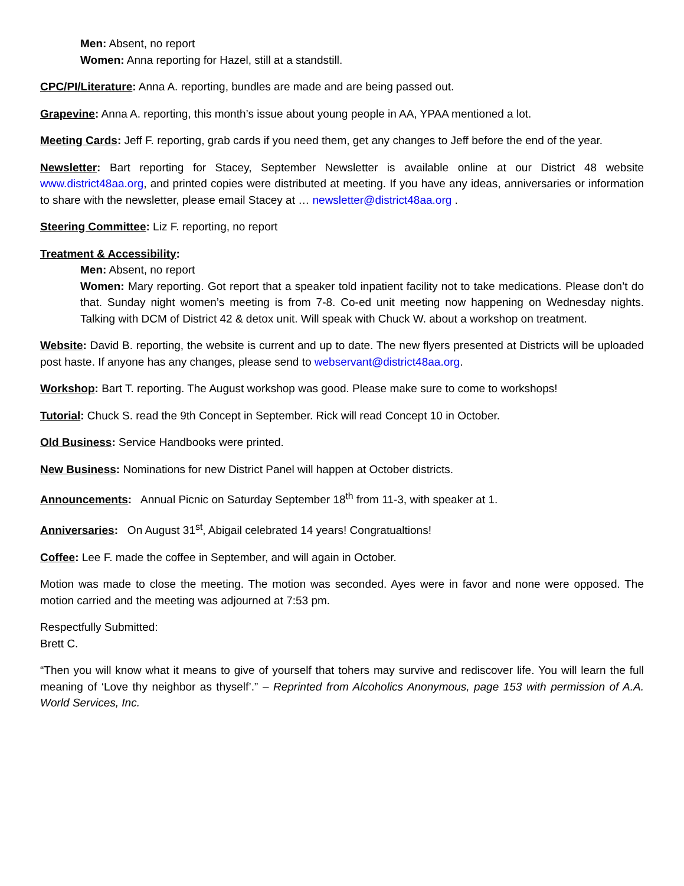Men: Absent, no report
Women: Anna reporting for Hazel, still at a standstill.
CPC/PI/Literature: Anna A. reporting, bundles are made and are being passed out.
Grapevine: Anna A. reporting, this month’s issue about young people in AA, YPAA mentioned a lot.
Meeting Cards: Jeff F. reporting, grab cards if you need them, get any changes to Jeff before the end of the year.
Newsletter: Bart reporting for Stacey, September Newsletter is available online at our District 48 website www.district48aa.org, and printed copies were distributed at meeting. If you have any ideas, anniversaries or information to share with the newsletter, please email Stacey at … newsletter@district48aa.org .
Steering Committee: Liz F. reporting, no report
Treatment & Accessibility:
Men: Absent, no report
Women: Mary reporting. Got report that a speaker told inpatient facility not to take medications. Please don’t do that. Sunday night women’s meeting is from 7-8. Co-ed unit meeting now happening on Wednesday nights. Talking with DCM of District 42 & detox unit. Will speak with Chuck W. about a workshop on treatment.
Website: David B. reporting, the website is current and up to date. The new flyers presented at Districts will be uploaded post haste. If anyone has any changes, please send to webservant@district48aa.org.
Workshop: Bart T. reporting. The August workshop was good. Please make sure to come to workshops!
Tutorial: Chuck S. read the 9th Concept in September. Rick will read Concept 10 in October.
Old Business: Service Handbooks were printed.
New Business: Nominations for new District Panel will happen at October districts.
Announcements: Annual Picnic on Saturday September 18<sup>th</sup> from 11-3, with speaker at 1.
Anniversaries: On August 31<sup>st</sup>, Abigail celebrated 14 years! Congratualtions!
Coffee: Lee F. made the coffee in September, and will again in October.
Motion was made to close the meeting. The motion was seconded. Ayes were in favor and none were opposed. The motion carried and the meeting was adjourned at 7:53 pm.
Respectfully Submitted:
Brett C.
“Then you will know what it means to give of yourself that tohers may survive and rediscover life. You will learn the full meaning of ‘Love thy neighbor as thyself’.” – Reprinted from Alcoholics Anonymous, page 153 with permission of A.A. World Services, Inc.